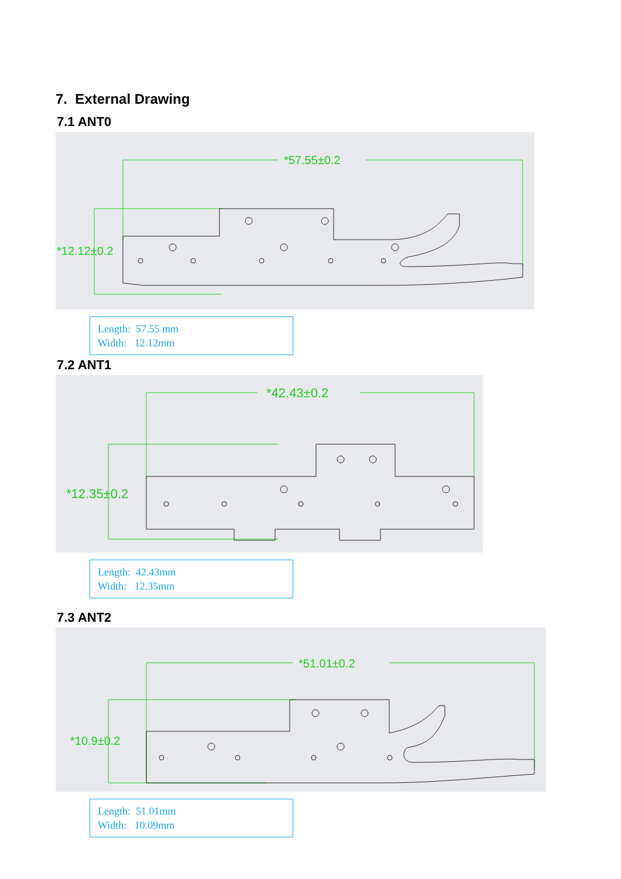7. External Drawing
7.1 ANT0
*57.55±0.2
*12.12±0.2
Length: 57.55 mm
Width: 12.12mm
7.2 ANT1
*42.43±0.2
*12.35±0.2
Length: 42.43mm
Width: 12.35mm
7.3 ANT2
*51.01±0.2
*10.9±0.2
Length: 51.01mm
Width: 10.09mm